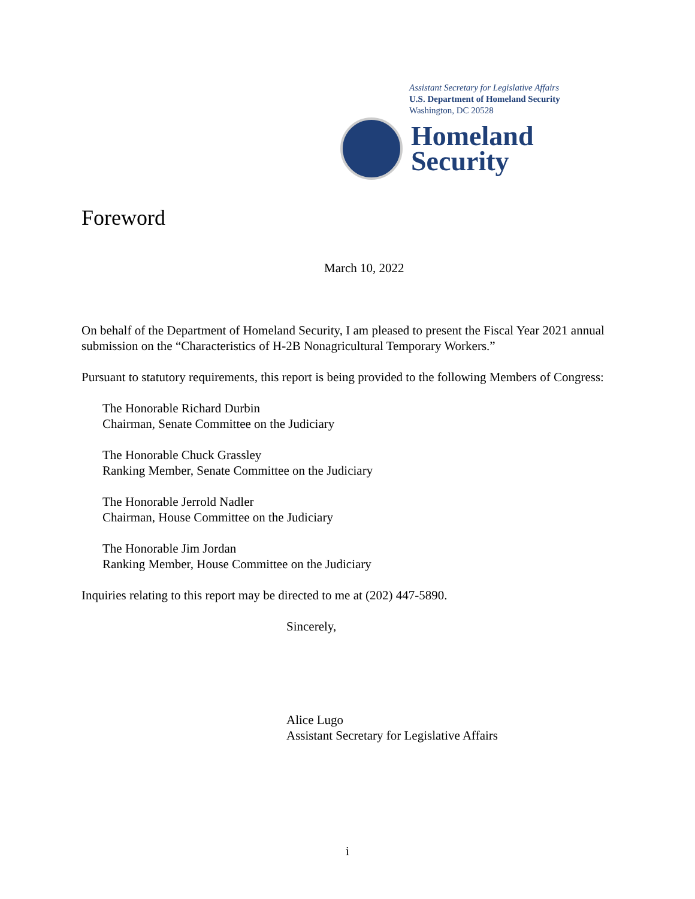Assistant Secretary for Legislative Affairs
U.S. Department of Homeland Security
Washington, DC 20528
Homeland
Security
Foreword
March 10, 2022
On behalf of the Department of Homeland Security, I am pleased to present the Fiscal Year 2021 annual submission on the “Characteristics of H-2B Nonagricultural Temporary Workers.”
Pursuant to statutory requirements, this report is being provided to the following Members of Congress:
The Honorable Richard Durbin
Chairman, Senate Committee on the Judiciary
The Honorable Chuck Grassley
Ranking Member, Senate Committee on the Judiciary
The Honorable Jerrold Nadler
Chairman, House Committee on the Judiciary
The Honorable Jim Jordan
Ranking Member, House Committee on the Judiciary
Inquiries relating to this report may be directed to me at (202) 447-5890.
Sincerely,
Alice Lugo
Assistant Secretary for Legislative Affairs
i